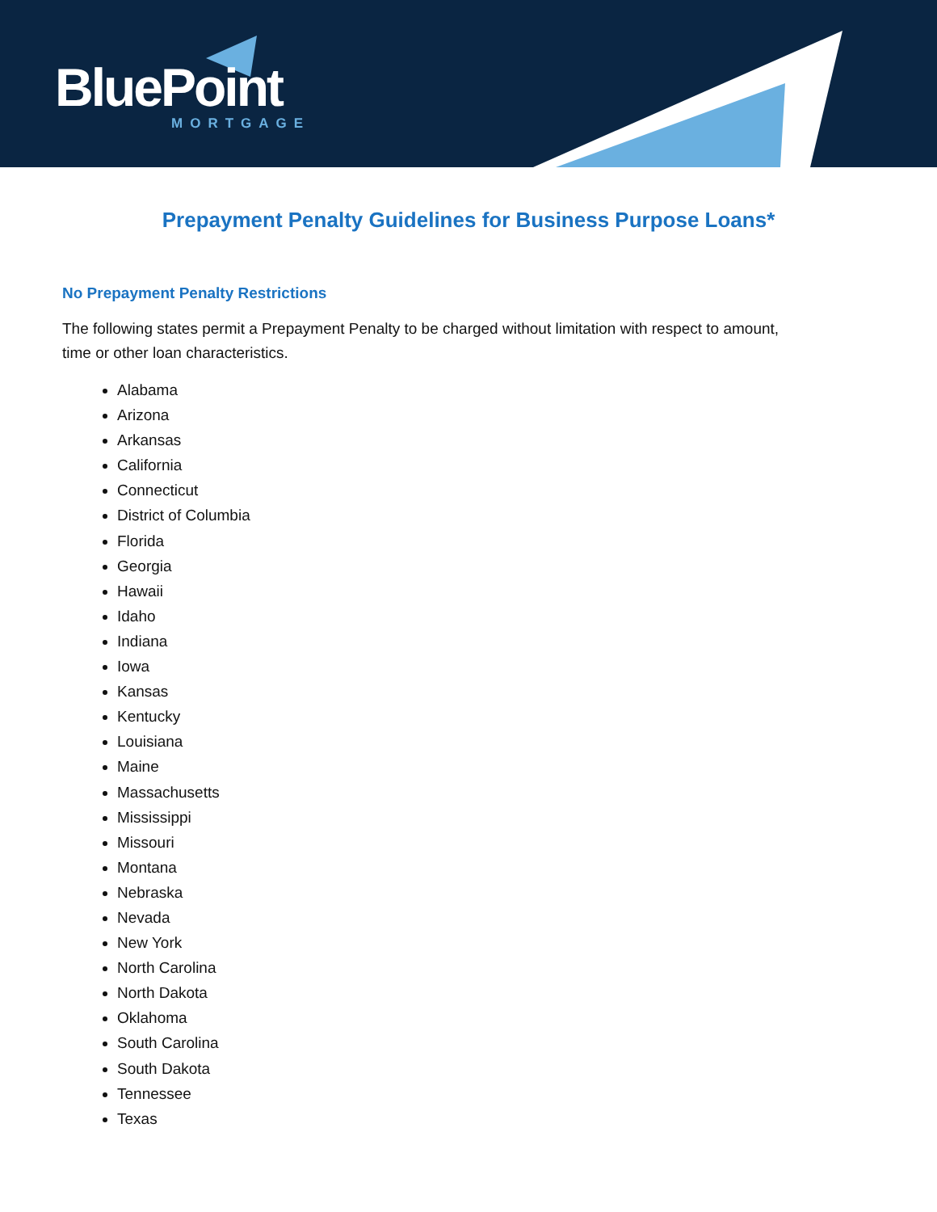BluePoint MORTGAGE
Prepayment Penalty Guidelines for Business Purpose Loans*
No Prepayment Penalty Restrictions
The following states permit a Prepayment Penalty to be charged without limitation with respect to amount, time or other loan characteristics.
Alabama
Arizona
Arkansas
California
Connecticut
District of Columbia
Florida
Georgia
Hawaii
Idaho
Indiana
Iowa
Kansas
Kentucky
Louisiana
Maine
Massachusetts
Mississippi
Missouri
Montana
Nebraska
Nevada
New York
North Carolina
North Dakota
Oklahoma
South Carolina
South Dakota
Tennessee
Texas